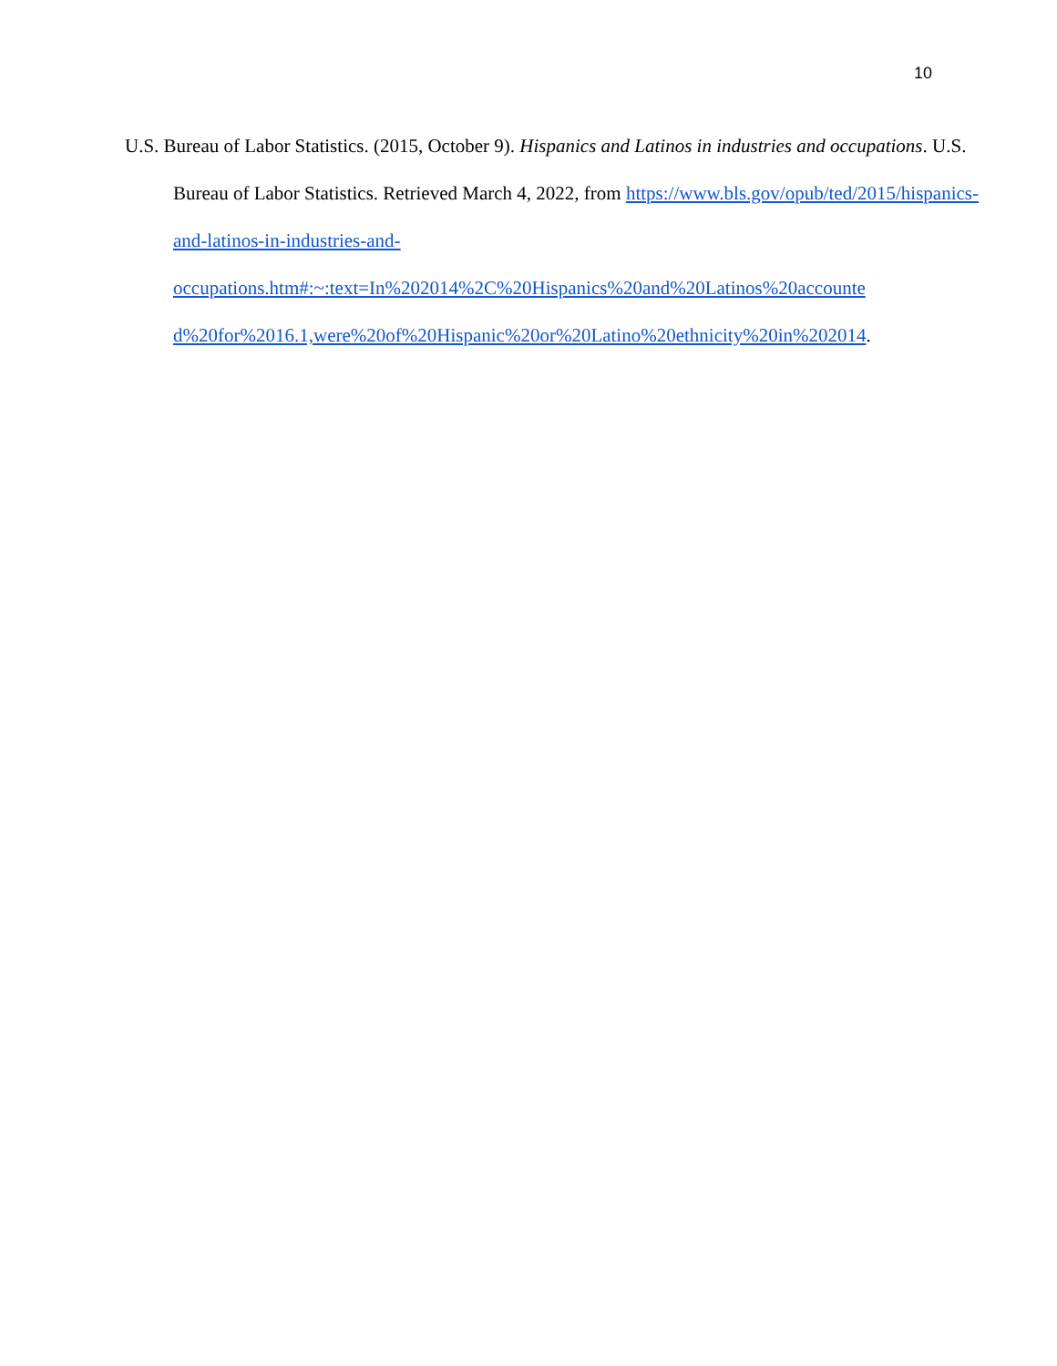10
U.S. Bureau of Labor Statistics. (2015, October 9). Hispanics and Latinos in industries and occupations. U.S. Bureau of Labor Statistics. Retrieved March 4, 2022, from https://www.bls.gov/opub/ted/2015/hispanics-and-latinos-in-industries-and-
occupations.htm#:~:text=In%202014%2C%20Hispanics%20and%20Latinos%20accounte
d%20for%2016.1,were%20of%20Hispanic%20or%20Latino%20ethnicity%20in%202014.